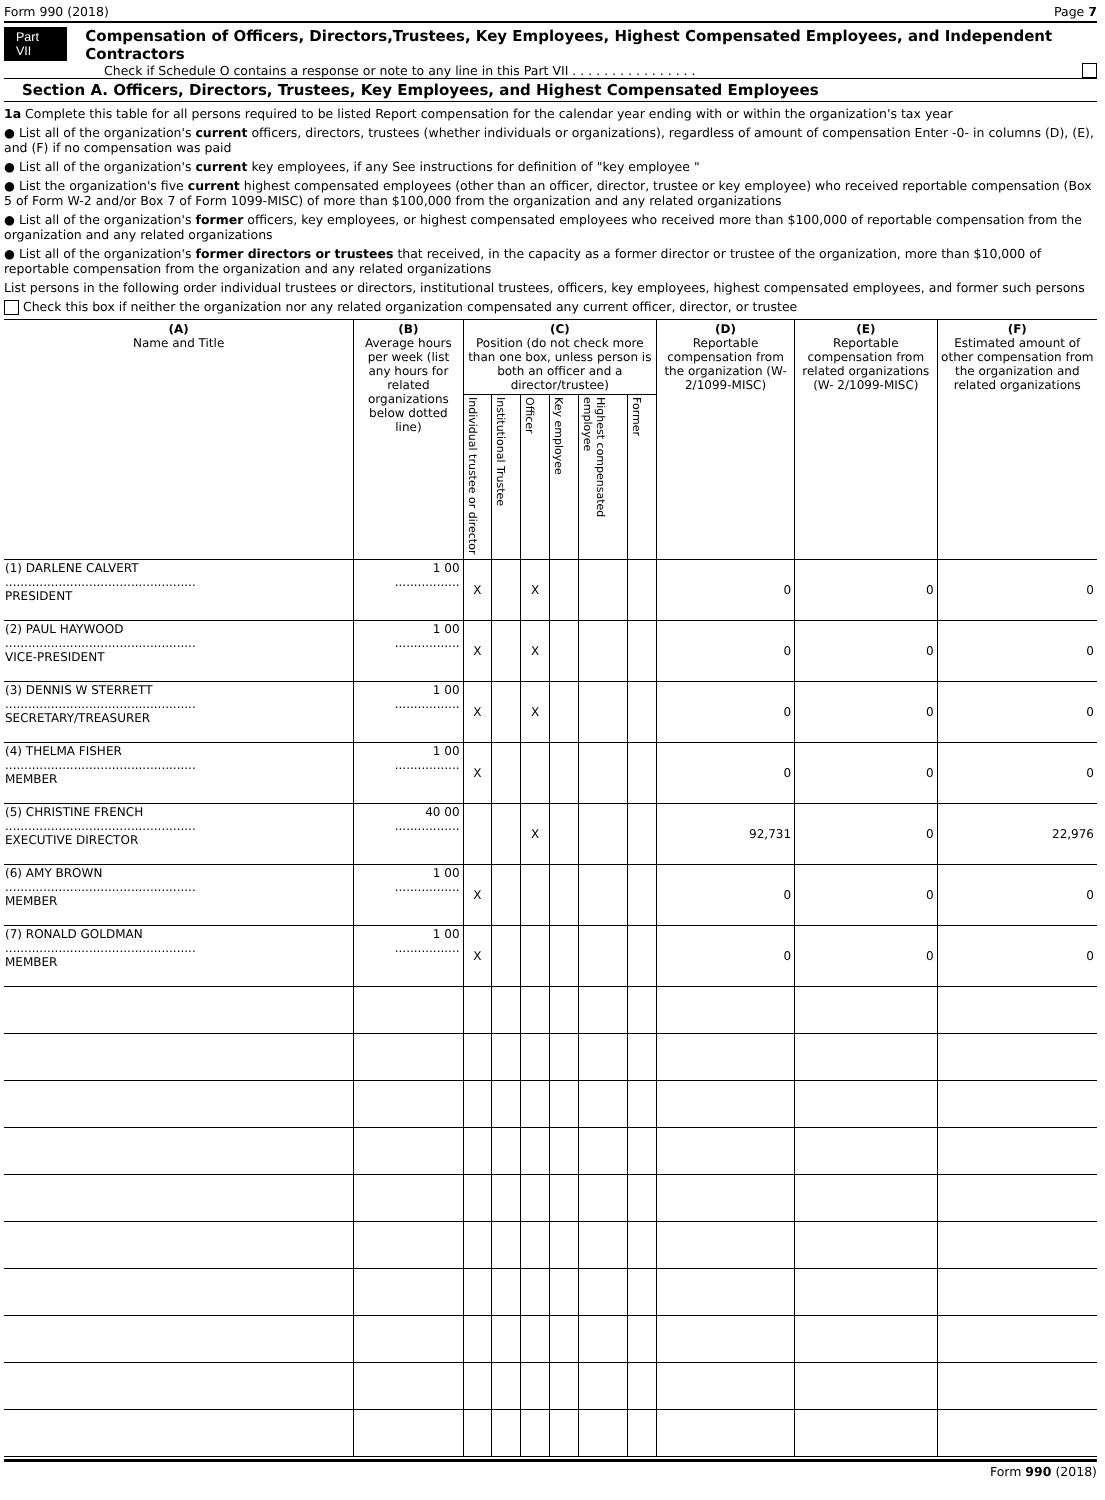Form 990 (2018) Page 7
Part VII
Compensation of Officers, Directors,Trustees, Key Employees, Highest Compensated Employees, and Independent Contractors
Check if Schedule O contains a response or note to any line in this Part VII . . . . . . . . . . . . . . . .
Section A. Officers, Directors, Trustees, Key Employees, and Highest Compensated Employees
1a Complete this table for all persons required to be listed Report compensation for the calendar year ending with or within the organization's tax year
● List all of the organization's current officers, directors, trustees (whether individuals or organizations), regardless of amount of compensation Enter -0- in columns (D), (E), and (F) if no compensation was paid
● List all of the organization's current key employees, if any See instructions for definition of "key employee "
● List the organization's five current highest compensated employees (other than an officer, director, trustee or key employee) who received reportable compensation (Box 5 of Form W-2 and/or Box 7 of Form 1099-MISC) of more than $100,000 from the organization and any related organizations
● List all of the organization's former officers, key employees, or highest compensated employees who received more than $100,000 of reportable compensation from the organization and any related organizations
● List all of the organization's former directors or trustees that received, in the capacity as a former director or trustee of the organization, more than $10,000 of reportable compensation from the organization and any related organizations
List persons in the following order individual trustees or directors, institutional trustees, officers, key employees, highest compensated employees, and former such persons
Check this box if neither the organization nor any related organization compensated any current officer, director, or trustee
| (A) Name and Title | (B) Average hours per week (list any hours for related organizations below dotted line) | (C) Position (do not check more than one box, unless person is both an officer and a director/trustee) | | | | | | (D) Reportable compensation from the organization (W- 2/1099-MISC) | (E) Reportable compensation from related organizations (W- 2/1099-MISC) | (F) Estimated amount of other compensation from the organization and related organizations |
| --- | --- | --- | --- | --- | --- | --- | --- | --- | --- | --- |
| | | Individual trustee or director | Institutional Trustee | Officer | Key employee | Highest compensated employee | Former | | | |
| (1) DARLENE CALVERT .................................................. PRESIDENT | 1 00 ................. | X | | X | | | | 0 | 0 | 0 |
| (2) PAUL HAYWOOD .................................................. VICE-PRESIDENT | 1 00 ................. | X | | X | | | | 0 | 0 | 0 |
| (3) DENNIS W STERRETT .................................................. SECRETARY/TREASURER | 1 00 ................. | X | | X | | | | 0 | 0 | 0 |
| (4) THELMA FISHER .................................................. MEMBER | 1 00 ................. | X | | | | | | 0 | 0 | 0 |
| (5) CHRISTINE FRENCH .................................................. EXECUTIVE DIRECTOR | 40 00 ................. | | | X | | | | 92,731 | 0 | 22,976 |
| (6) AMY BROWN .................................................. MEMBER | 1 00 ................. | X | | | | | | 0 | 0 | 0 |
| (7) RONALD GOLDMAN .................................................. MEMBER | 1 00 ................. | X | | | | | | 0 | 0 | 0 |
Form 990 (2018)